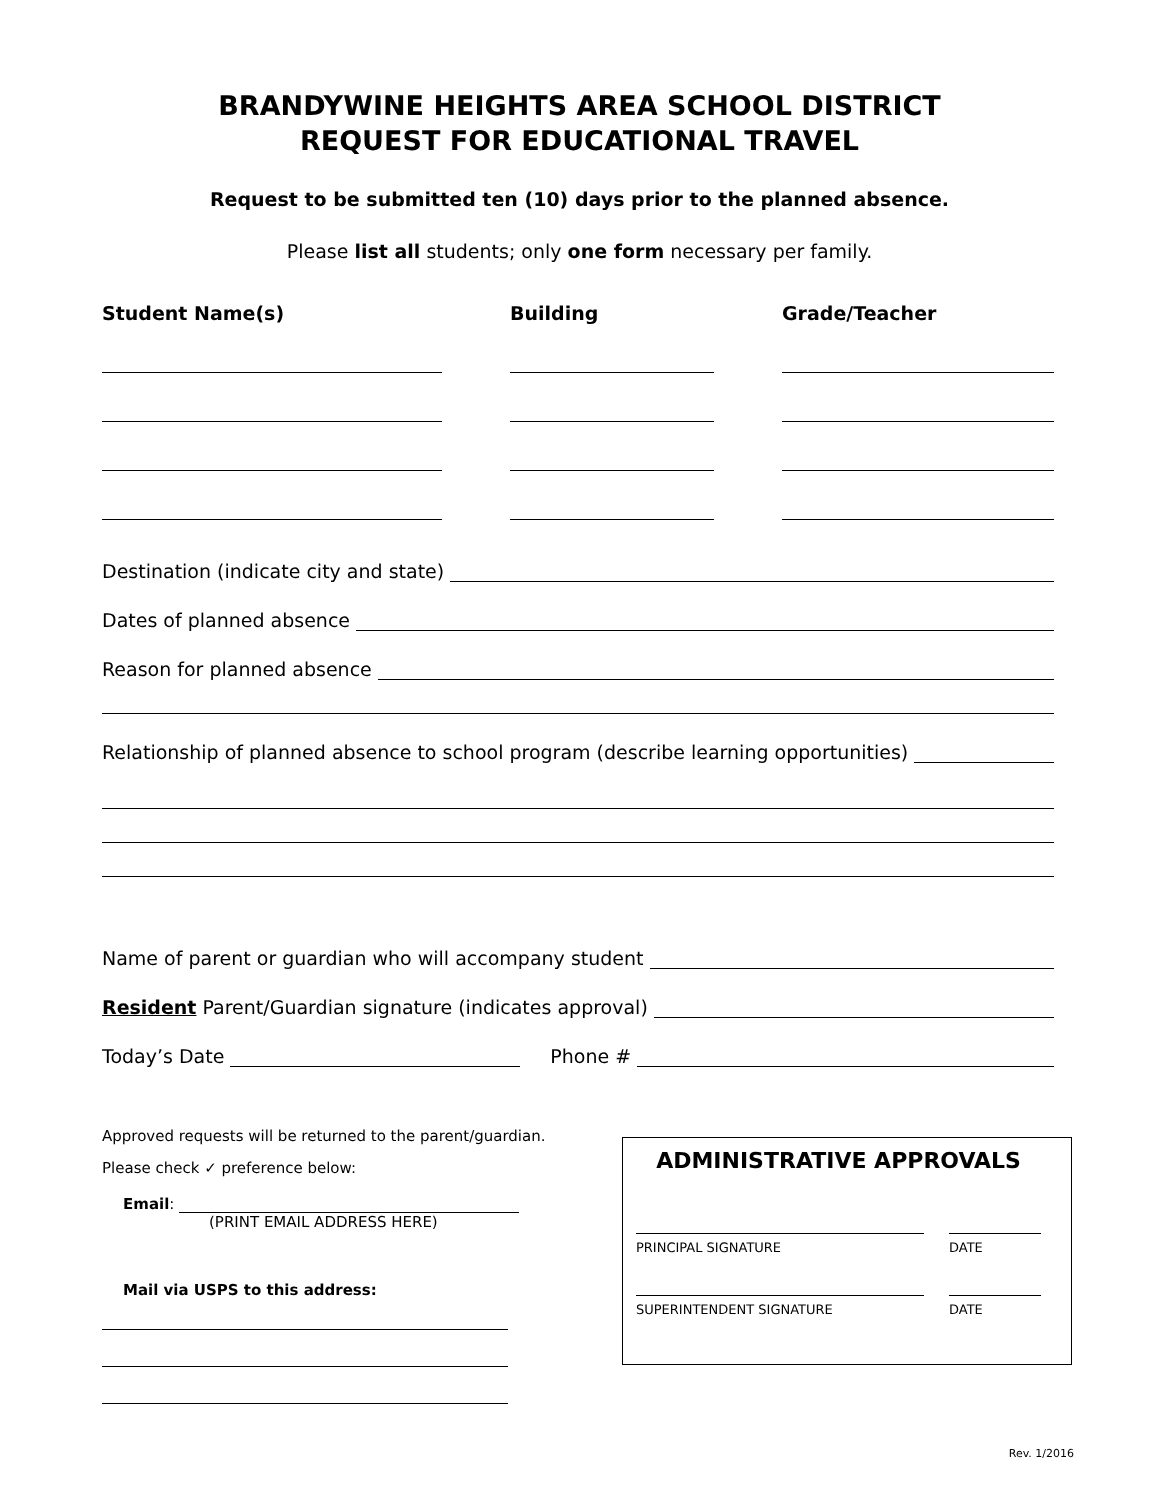BRANDYWINE HEIGHTS AREA SCHOOL DISTRICT
REQUEST FOR EDUCATIONAL TRAVEL
Request to be submitted ten (10) days prior to the planned absence.
Please list all students; only one form necessary per family.
Student Name(s) Building Grade/Teacher
Destination (indicate city and state)
Dates of planned absence
Reason for planned absence
Relationship of planned absence to school program (describe learning opportunities)
Name of parent or guardian who will accompany student
Resident Parent/Guardian signature (indicates approval)
Today’s Date
Phone #
Approved requests will be returned to the parent/guardian.
Please check ✓ preference below:
Email:
(PRINT EMAIL ADDRESS HERE)
Mail via USPS to this address:
ADMINISTRATIVE APPROVALS
PRINCIPAL SIGNATURE DATE
SUPERINTENDENT SIGNATURE DATE
Rev. 1/2016